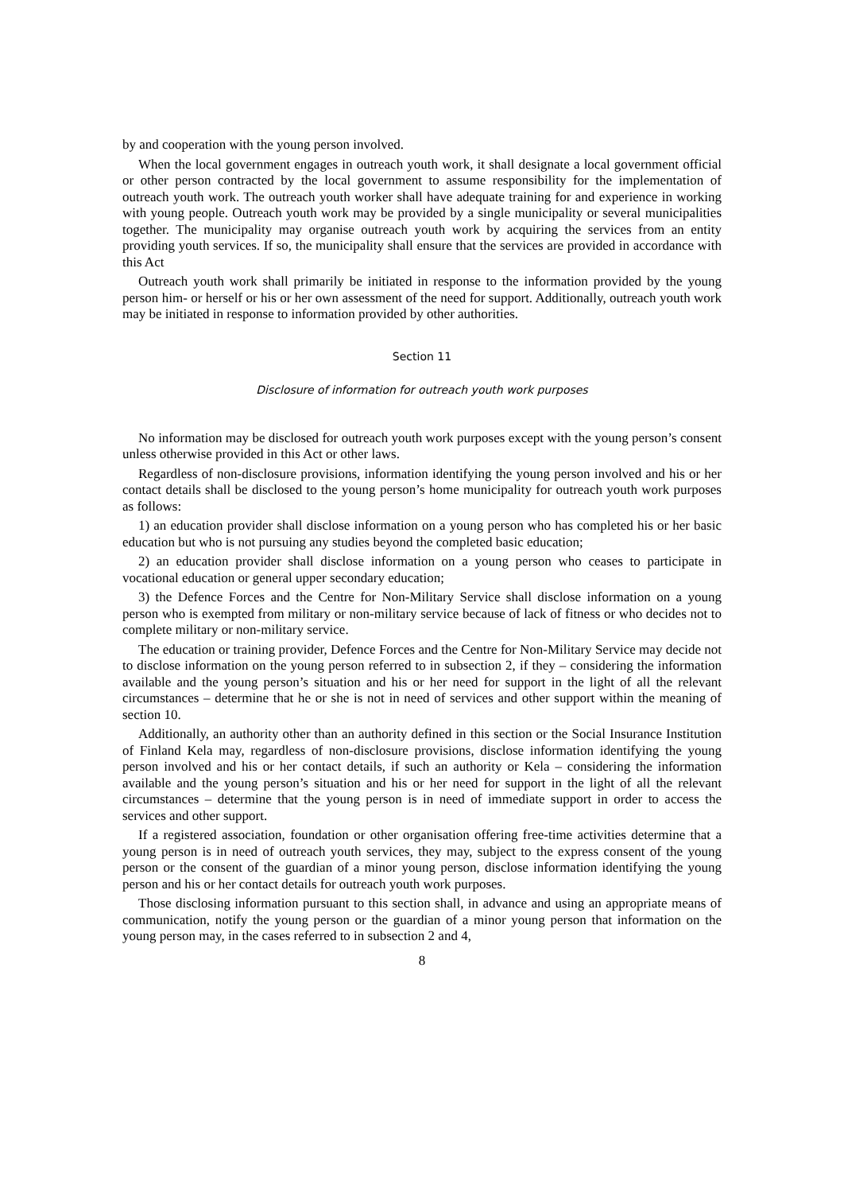by and cooperation with the young person involved.
When the local government engages in outreach youth work, it shall designate a local government official or other person contracted by the local government to assume responsibility for the implementation of outreach youth work. The outreach youth worker shall have adequate training for and experience in working with young people. Outreach youth work may be provided by a single municipality or several municipalities together. The municipality may organise outreach youth work by acquiring the services from an entity providing youth services. If so, the municipality shall ensure that the services are provided in accordance with this Act
Outreach youth work shall primarily be initiated in response to the information provided by the young person him- or herself or his or her own assessment of the need for support. Additionally, outreach youth work may be initiated in response to information provided by other authorities.
Section 11
Disclosure of information for outreach youth work purposes
No information may be disclosed for outreach youth work purposes except with the young person’s consent unless otherwise provided in this Act or other laws.
Regardless of non-disclosure provisions, information identifying the young person involved and his or her contact details shall be disclosed to the young person’s home municipality for outreach youth work purposes as follows:
1) an education provider shall disclose information on a young person who has completed his or her basic education but who is not pursuing any studies beyond the completed basic education;
2) an education provider shall disclose information on a young person who ceases to participate in vocational education or general upper secondary education;
3) the Defence Forces and the Centre for Non-Military Service shall disclose information on a young person who is exempted from military or non-military service because of lack of fitness or who decides not to complete military or non-military service.
The education or training provider, Defence Forces and the Centre for Non-Military Service may decide not to disclose information on the young person referred to in subsection 2, if they – considering the information available and the young person’s situation and his or her need for support in the light of all the relevant circumstances – determine that he or she is not in need of services and other support within the meaning of section 10.
Additionally, an authority other than an authority defined in this section or the Social Insurance Institution of Finland Kela may, regardless of non-disclosure provisions, disclose information identifying the young person involved and his or her contact details, if such an authority or Kela – considering the information available and the young person’s situation and his or her need for support in the light of all the relevant circumstances – determine that the young person is in need of immediate support in order to access the services and other support.
If a registered association, foundation or other organisation offering free-time activities determine that a young person is in need of outreach youth services, they may, subject to the express consent of the young person or the consent of the guardian of a minor young person, disclose information identifying the young person and his or her contact details for outreach youth work purposes.
Those disclosing information pursuant to this section shall, in advance and using an appropriate means of communication, notify the young person or the guardian of a minor young person that information on the young person may, in the cases referred to in subsection 2 and 4,
8